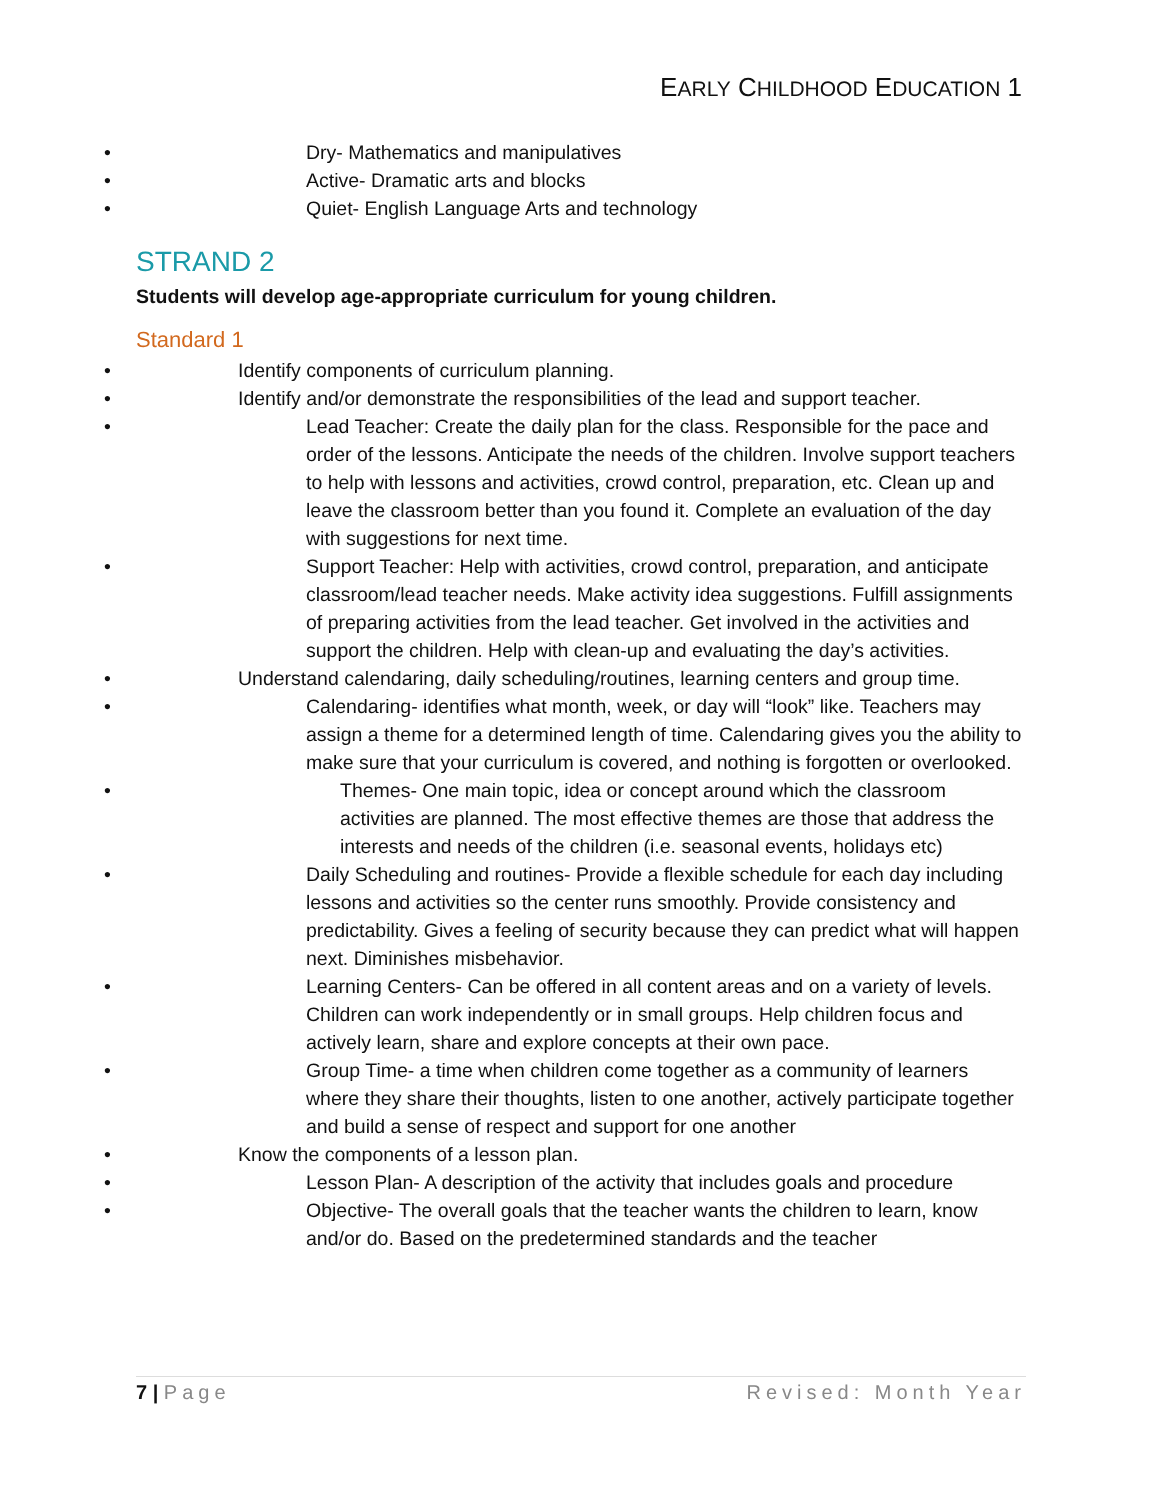EARLY CHILDHOOD EDUCATION 1
Dry- Mathematics and manipulatives
Active- Dramatic arts and blocks
Quiet- English Language Arts and technology
STRAND 2
Students will develop age-appropriate curriculum for young children.
Standard 1
Identify components of curriculum planning.
Identify and/or demonstrate the responsibilities of the lead and support teacher.
Lead Teacher: Create the daily plan for the class. Responsible for the pace and order of the lessons. Anticipate the needs of the children. Involve support teachers to help with lessons and activities, crowd control, preparation, etc. Clean up and leave the classroom better than you found it. Complete an evaluation of the day with suggestions for next time.
Support Teacher: Help with activities, crowd control, preparation, and anticipate classroom/lead teacher needs. Make activity idea suggestions. Fulfill assignments of preparing activities from the lead teacher. Get involved in the activities and support the children. Help with clean-up and evaluating the day’s activities.
Understand calendaring, daily scheduling/routines, learning centers and group time.
Calendaring- identifies what month, week, or day will “look” like. Teachers may assign a theme for a determined length of time. Calendaring gives you the ability to make sure that your curriculum is covered, and nothing is forgotten or overlooked.
Themes- One main topic, idea or concept around which the classroom activities are planned. The most effective themes are those that address the interests and needs of the children (i.e. seasonal events, holidays etc)
Daily Scheduling and routines- Provide a flexible schedule for each day including lessons and activities so the center runs smoothly. Provide consistency and predictability. Gives a feeling of security because they can predict what will happen next. Diminishes misbehavior.
Learning Centers- Can be offered in all content areas and on a variety of levels. Children can work independently or in small groups. Help children focus and actively learn, share and explore concepts at their own pace.
Group Time- a time when children come together as a community of learners where they share their thoughts, listen to one another, actively participate together and build a sense of respect and support for one another
Know the components of a lesson plan.
Lesson Plan- A description of the activity that includes goals and procedure
Objective- The overall goals that the teacher wants the children to learn, know and/or do. Based on the predetermined standards and the teacher
7 | Page Revised: Month Year